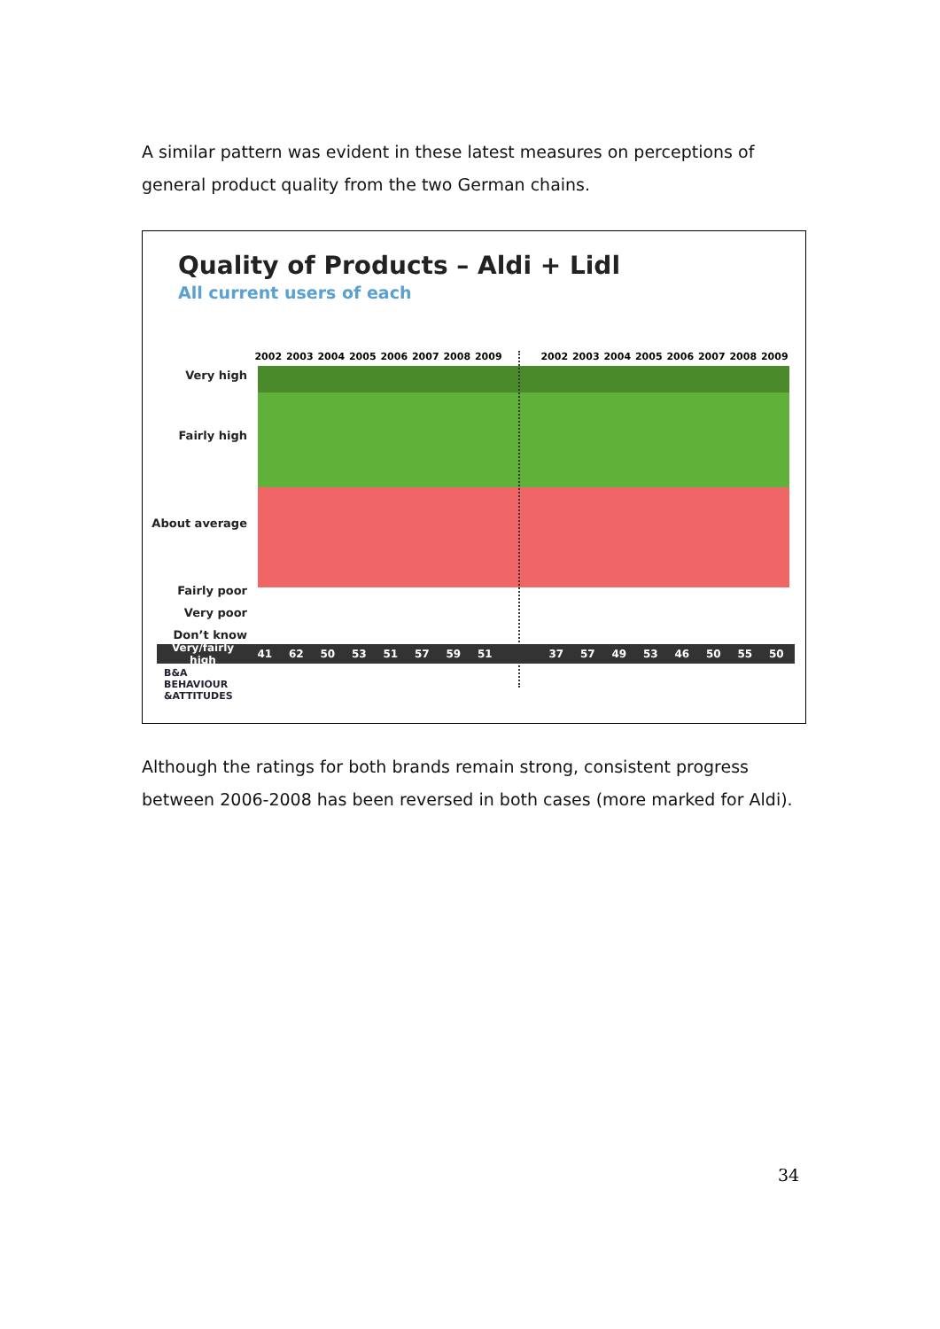A similar pattern was evident in these latest measures on perceptions of general product quality from the two German chains.
Quality of Products – Aldi + Lidl
All current users of each
2002 2003 2004 2005 2006 2007 2008 2009
2002 2003 2004 2005 2006 2007 2008 2009
Very high
Fairly high
About average
Fairly poor
Very poor
Don’t know
Very/fairly high 41 62 50 53 51 57 59 51 37 57 49 53 46 50 55 50
B&A
BEHAVIOUR
&ATTITUDES
Although the ratings for both brands remain strong, consistent progress between 2006-2008 has been reversed in both cases (more marked for Aldi).
34